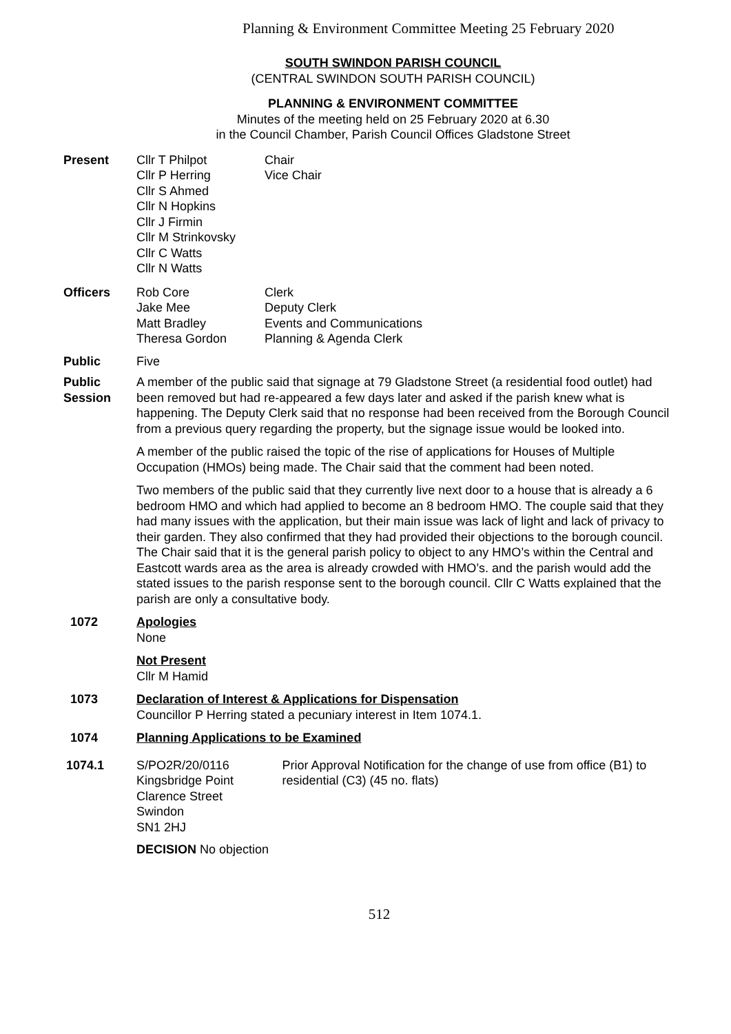Planning & Environment Committee Meeting 25 February 2020
SOUTH SWINDON PARISH COUNCIL
(CENTRAL SWINDON SOUTH PARISH COUNCIL)
PLANNING & ENVIRONMENT COMMITTEE
Minutes of the meeting held on 25 February 2020 at 6.30
in the Council Chamber, Parish Council Offices Gladstone Street
Present Cllr T Philpot
Cllr P Herring
Cllr S Ahmed
Cllr N Hopkins
Cllr J Firmin
Cllr M Strinkovsky
Cllr C Watts
Cllr N Watts
Chair
Vice Chair
Officers Rob Core
Jake Mee
Matt Bradley
Theresa Gordon
Clerk
Deputy Clerk
Events and Communications
Planning & Agenda Clerk
Public Five
Public Session
A member of the public said that signage at 79 Gladstone Street (a residential food outlet) had been removed but had re-appeared a few days later and asked if the parish knew what is happening. The Deputy Clerk said that no response had been received from the Borough Council from a previous query regarding the property, but the signage issue would be looked into.
A member of the public raised the topic of the rise of applications for Houses of Multiple Occupation (HMOs) being made. The Chair said that the comment had been noted.
Two members of the public said that they currently live next door to a house that is already a 6 bedroom HMO and which had applied to become an 8 bedroom HMO. The couple said that they had many issues with the application, but their main issue was lack of light and lack of privacy to their garden. They also confirmed that they had provided their objections to the borough council. The Chair said that it is the general parish policy to object to any HMO’s within the Central and Eastcott wards area as the area is already crowded with HMO’s. and the parish would add the stated issues to the parish response sent to the borough council. Cllr C Watts explained that the parish are only a consultative body.
1072 Apologies
None
Not Present
Cllr M Hamid
1073 Declaration of Interest & Applications for Dispensation
Councillor P Herring stated a pecuniary interest in Item 1074.1.
1074 Planning Applications to be Examined
1074.1 S/PO2R/20/0116
Kingsbridge Point
Clarence Street
Swindon
SN1 2HJ
Prior Approval Notification for the change of use from office (B1) to residential (C3) (45 no. flats)
DECISION No objection
512